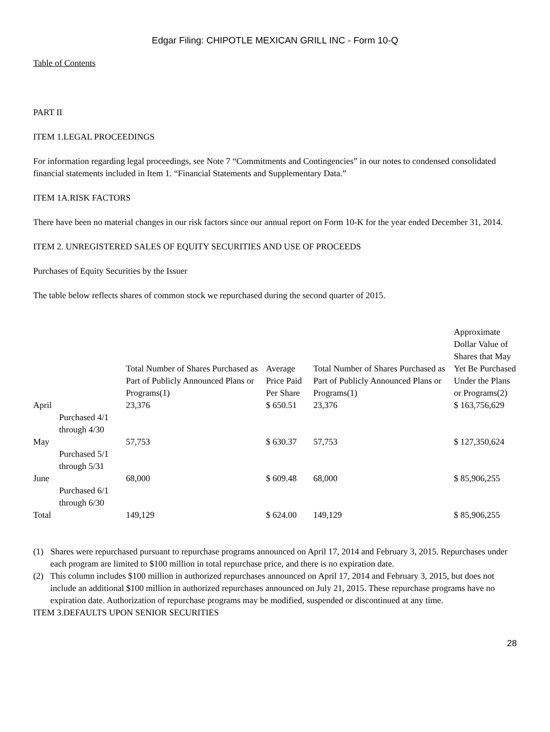Edgar Filing: CHIPOTLE MEXICAN GRILL INC - Form 10-Q
Table of Contents
PART II
ITEM 1.LEGAL PROCEEDINGS
For information regarding legal proceedings, see Note 7 “Commitments and Contingencies” in our notes to condensed consolidated financial statements included in Item 1. “Financial Statements and Supplementary Data.”
ITEM 1A.RISK FACTORS
There have been no material changes in our risk factors since our annual report on Form 10-K for the year ended December 31, 2014.
ITEM 2. UNREGISTERED SALES OF EQUITY SECURITIES AND USE OF PROCEEDS
Purchases of Equity Securities by the Issuer
The table below reflects shares of common stock we repurchased during the second quarter of 2015.
| | Total Number of Shares Purchased as Part of Publicly Announced Plans or Programs(1) | Average Price Paid Per Share | Total Number of Shares Purchased as Part of Publicly Announced Plans or Programs(1) | Approximate Dollar Value of Shares that May Yet Be Purchased Under the Plans or Programs(2) |
| --- | --- | --- | --- | --- |
| April Purchased 4/1 through 4/30 | 23,376 | $ 650.51 | 23,376 | $ 163,756,629 |
| May Purchased 5/1 through 5/31 | 57,753 | $ 630.37 | 57,753 | $ 127,350,624 |
| June Purchased 6/1 through 6/30 | 68,000 | $ 609.48 | 68,000 | $ 85,906,255 |
| Total | 149,129 | $ 624.00 | 149,129 | $ 85,906,255 |
| (1) | Shares were repurchased pursuant to repurchase programs announced on April 17, 2014 and February 3, 2015. Repurchases under each program are limited to $100 million in total repurchase price, and there is no expiration date. |
| (2) | This column includes $100 million in authorized repurchases announced on April 17, 2014 and February 3, 2015, but does not include an additional $100 million in authorized repurchases announced on July 21, 2015. These repurchase programs have no expiration date. Authorization of repurchase programs may be modified, suspended or discontinued at any time. |
ITEM 3.DEFAULTS UPON SENIOR SECURITIES
28